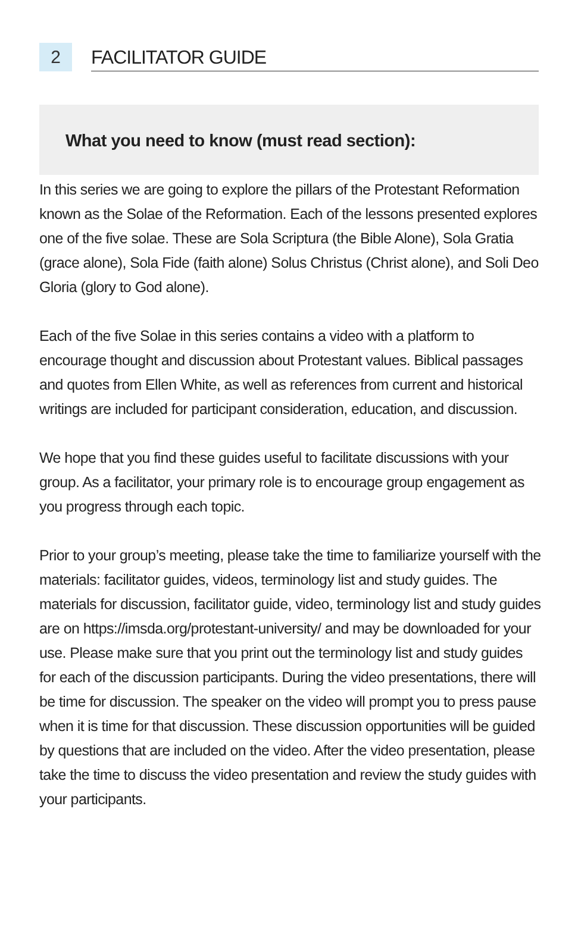2
FACILITATOR GUIDE
What you need to know (must read section):
In this series we are going to explore the pillars of the Protestant Reformation known as the Solae of the Reformation. Each of the lessons presented explores one of the five solae. These are Sola Scriptura (the Bible Alone), Sola Gratia (grace alone), Sola Fide (faith alone) Solus Christus (Christ alone), and Soli Deo Gloria (glory to God alone).
Each of the five Solae in this series contains a video with a platform to encourage thought and discussion about Protestant values. Biblical passages and quotes from Ellen White, as well as references from current and historical writings are included for participant consideration, education, and discussion.
We hope that you find these guides useful to facilitate discussions with your group. As a facilitator, your primary role is to encourage group engagement as you progress through each topic.
Prior to your group’s meeting, please take the time to familiarize yourself with the materials: facilitator guides, videos, terminology list and study guides. The materials for discussion, facilitator guide, video, terminology list and study guides are on https://imsda.org/protestant-university/ and may be downloaded for your use. Please make sure that you print out the terminology list and study guides for each of the discussion participants. During the video presentations, there will be time for discussion. The speaker on the video will prompt you to press pause when it is time for that discussion. These discussion opportunities will be guided by questions that are included on the video. After the video presentation, please take the time to discuss the video presentation and review the study guides with your participants.